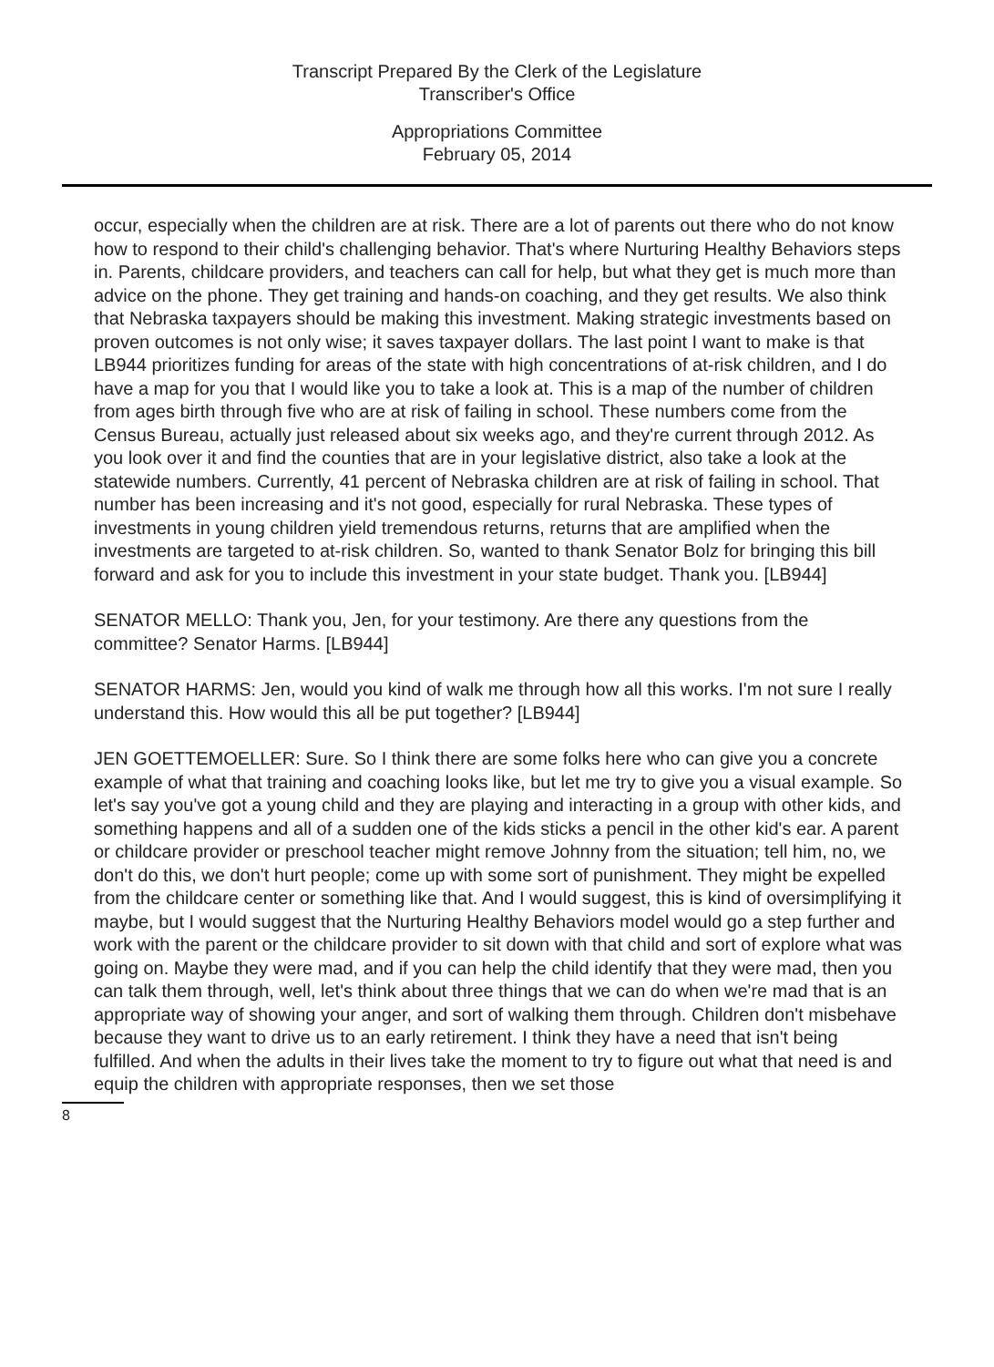Transcript Prepared By the Clerk of the Legislature
Transcriber's Office
Appropriations Committee
February 05, 2014
occur, especially when the children are at risk. There are a lot of parents out there who do not know how to respond to their child's challenging behavior. That's where Nurturing Healthy Behaviors steps in. Parents, childcare providers, and teachers can call for help, but what they get is much more than advice on the phone. They get training and hands-on coaching, and they get results. We also think that Nebraska taxpayers should be making this investment. Making strategic investments based on proven outcomes is not only wise; it saves taxpayer dollars. The last point I want to make is that LB944 prioritizes funding for areas of the state with high concentrations of at-risk children, and I do have a map for you that I would like you to take a look at. This is a map of the number of children from ages birth through five who are at risk of failing in school. These numbers come from the Census Bureau, actually just released about six weeks ago, and they're current through 2012. As you look over it and find the counties that are in your legislative district, also take a look at the statewide numbers. Currently, 41 percent of Nebraska children are at risk of failing in school. That number has been increasing and it's not good, especially for rural Nebraska. These types of investments in young children yield tremendous returns, returns that are amplified when the investments are targeted to at-risk children. So, wanted to thank Senator Bolz for bringing this bill forward and ask for you to include this investment in your state budget. Thank you. [LB944]
SENATOR MELLO: Thank you, Jen, for your testimony. Are there any questions from the committee? Senator Harms. [LB944]
SENATOR HARMS: Jen, would you kind of walk me through how all this works. I'm not sure I really understand this. How would this all be put together? [LB944]
JEN GOETTEMOELLER: Sure. So I think there are some folks here who can give you a concrete example of what that training and coaching looks like, but let me try to give you a visual example. So let's say you've got a young child and they are playing and interacting in a group with other kids, and something happens and all of a sudden one of the kids sticks a pencil in the other kid's ear. A parent or childcare provider or preschool teacher might remove Johnny from the situation; tell him, no, we don't do this, we don't hurt people; come up with some sort of punishment. They might be expelled from the childcare center or something like that. And I would suggest, this is kind of oversimplifying it maybe, but I would suggest that the Nurturing Healthy Behaviors model would go a step further and work with the parent or the childcare provider to sit down with that child and sort of explore what was going on. Maybe they were mad, and if you can help the child identify that they were mad, then you can talk them through, well, let's think about three things that we can do when we're mad that is an appropriate way of showing your anger, and sort of walking them through. Children don't misbehave because they want to drive us to an early retirement. I think they have a need that isn't being fulfilled. And when the adults in their lives take the moment to try to figure out what that need is and equip the children with appropriate responses, then we set those
8